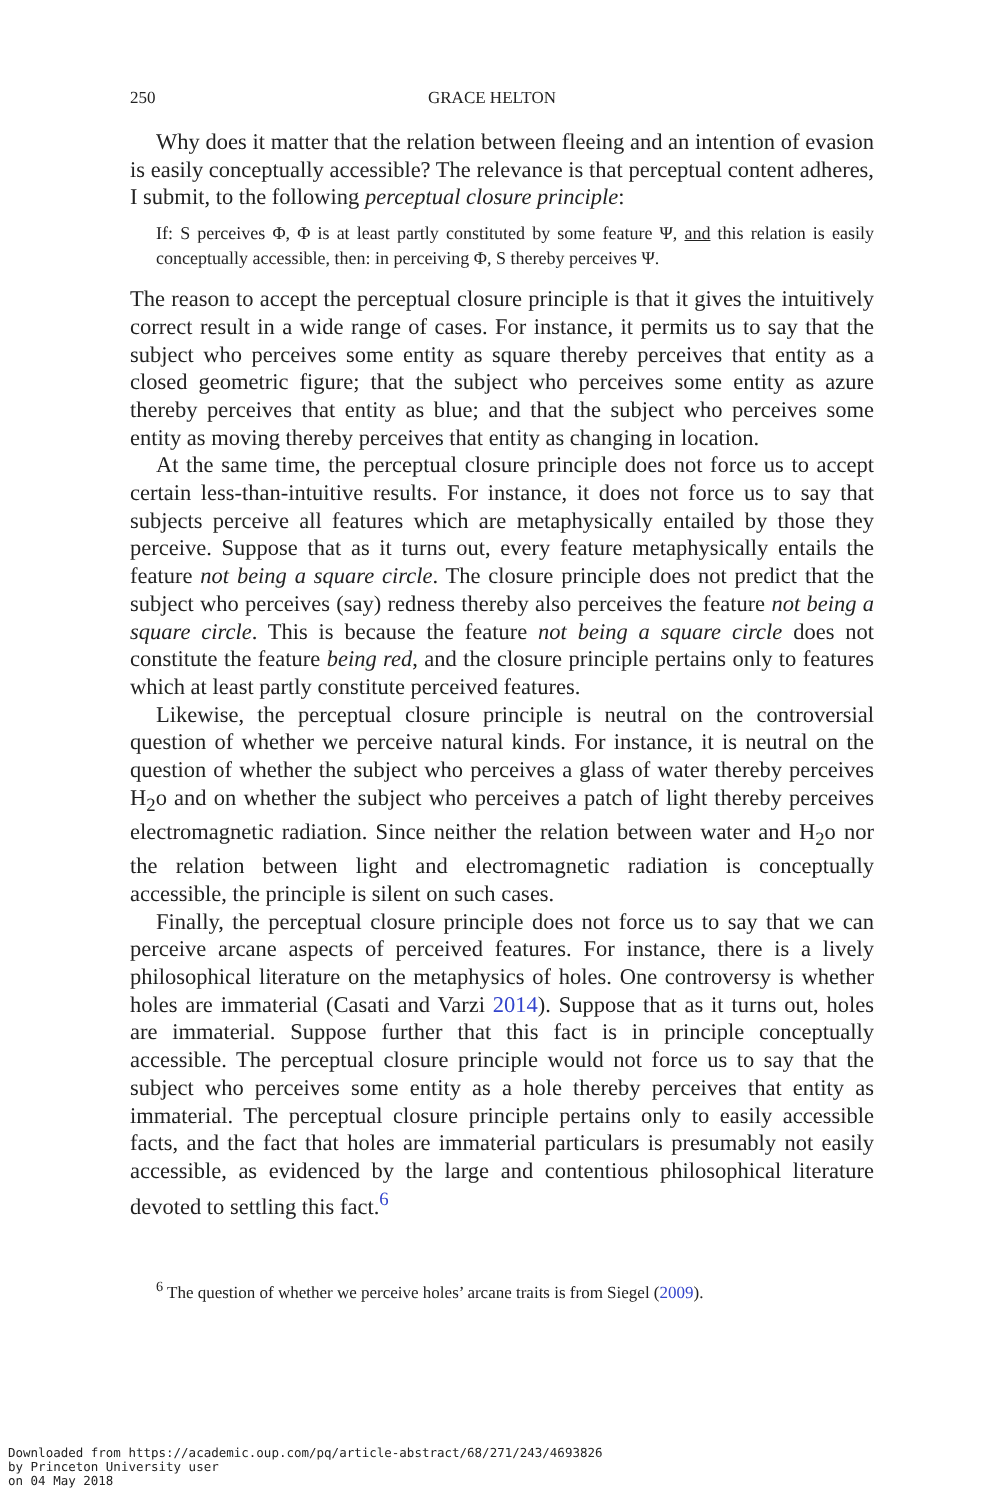250 GRACE HELTON
Why does it matter that the relation between fleeing and an intention of evasion is easily conceptually accessible? The relevance is that perceptual content adheres, I submit, to the following perceptual closure principle:
If: S perceives Φ, Φ is at least partly constituted by some feature Ψ, and this relation is easily conceptually accessible, then: in perceiving Φ, S thereby perceives Ψ.
The reason to accept the perceptual closure principle is that it gives the intuitively correct result in a wide range of cases. For instance, it permits us to say that the subject who perceives some entity as square thereby perceives that entity as a closed geometric figure; that the subject who perceives some entity as azure thereby perceives that entity as blue; and that the subject who perceives some entity as moving thereby perceives that entity as changing in location.
At the same time, the perceptual closure principle does not force us to accept certain less-than-intuitive results. For instance, it does not force us to say that subjects perceive all features which are metaphysically entailed by those they perceive. Suppose that as it turns out, every feature metaphysically entails the feature not being a square circle. The closure principle does not predict that the subject who perceives (say) redness thereby also perceives the feature not being a square circle. This is because the feature not being a square circle does not constitute the feature being red, and the closure principle pertains only to features which at least partly constitute perceived features.
Likewise, the perceptual closure principle is neutral on the controversial question of whether we perceive natural kinds. For instance, it is neutral on the question of whether the subject who perceives a glass of water thereby perceives H<sub>2</sub>o and on whether the subject who perceives a patch of light thereby perceives electromagnetic radiation. Since neither the relation between water and H<sub>2</sub>o nor the relation between light and electromagnetic radiation is conceptually accessible, the principle is silent on such cases.
Finally, the perceptual closure principle does not force us to say that we can perceive arcane aspects of perceived features. For instance, there is a lively philosophical literature on the metaphysics of holes. One controversy is whether holes are immaterial (Casati and Varzi 2014). Suppose that as it turns out, holes are immaterial. Suppose further that this fact is in principle conceptually accessible. The perceptual closure principle would not force us to say that the subject who perceives some entity as a hole thereby perceives that entity as immaterial. The perceptual closure principle pertains only to easily accessible facts, and the fact that holes are immaterial particulars is presumably not easily accessible, as evidenced by the large and contentious philosophical literature devoted to settling this fact.<sup>6</sup>
<sup>6</sup> The question of whether we perceive holes’ arcane traits is from Siegel (2009).
Downloaded from https://academic.oup.com/pq/article-abstract/68/271/243/4693826
by Princeton University user
on 04 May 2018